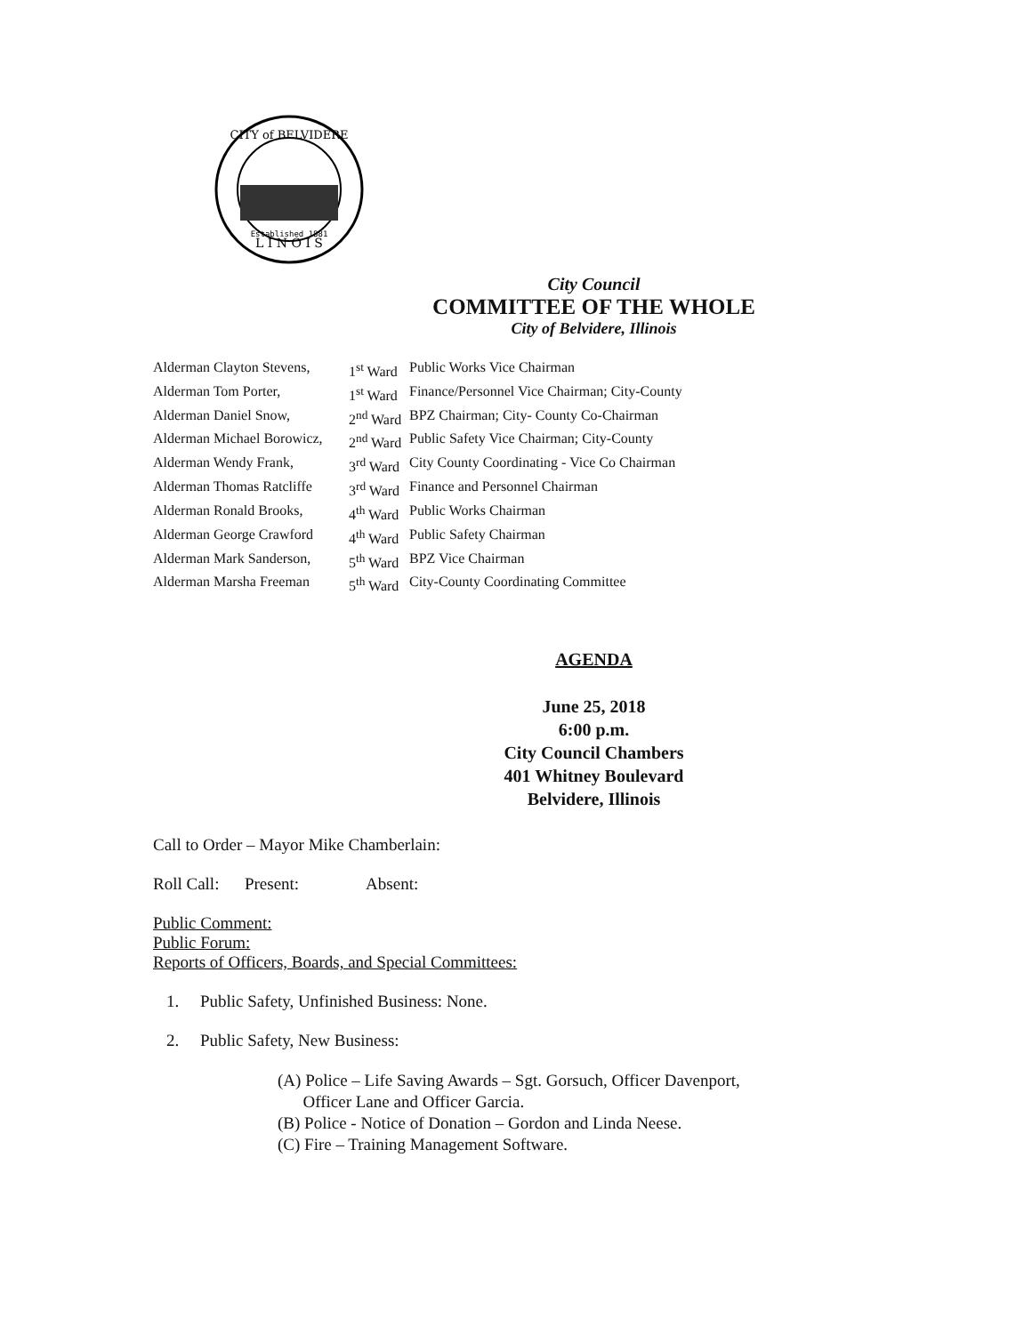L I N O I S
CITY of BELVIDERE
Established 1881
City Council
COMMITTEE OF THE WHOLE
City of Belvidere, Illinois
| Alderman Clayton Stevens, | 1<sup>st</sup> Ward | Public Works Vice Chairman |
| Alderman Tom Porter, | 1<sup>st</sup> Ward | Finance/Personnel Vice Chairman; City-County |
| Alderman Daniel Snow, | 2<sup>nd</sup> Ward | BPZ Chairman; City- County Co-Chairman |
| Alderman Michael Borowicz, | 2<sup>nd</sup> Ward | Public Safety Vice Chairman; City-County |
| Alderman Wendy Frank, | 3<sup>rd</sup> Ward | City County Coordinating - Vice Co Chairman |
| Alderman Thomas Ratcliffe | 3<sup>rd</sup> Ward | Finance and Personnel Chairman |
| Alderman Ronald Brooks, | 4<sup>th</sup> Ward | Public Works Chairman |
| Alderman George Crawford | 4<sup>th</sup> Ward | Public Safety Chairman |
| Alderman Mark Sanderson, | 5<sup>th</sup> Ward | BPZ Vice Chairman |
| Alderman Marsha Freeman | 5<sup>th</sup> Ward | City-County Coordinating Committee |
AGENDA
June 25, 2018
6:00 p.m.
City Council Chambers
401 Whitney Boulevard
Belvidere, Illinois
Call to Order – Mayor Mike Chamberlain:
Roll Call: Present: Absent:
Public Comment:
Public Forum:
Reports of Officers, Boards, and Special Committees:
1. Public Safety, Unfinished Business: None.
2. Public Safety, New Business:
(A) Police – Life Saving Awards – Sgt. Gorsuch, Officer Davenport,
Officer Lane and Officer Garcia.
(B) Police - Notice of Donation – Gordon and Linda Neese.
(C) Fire – Training Management Software.